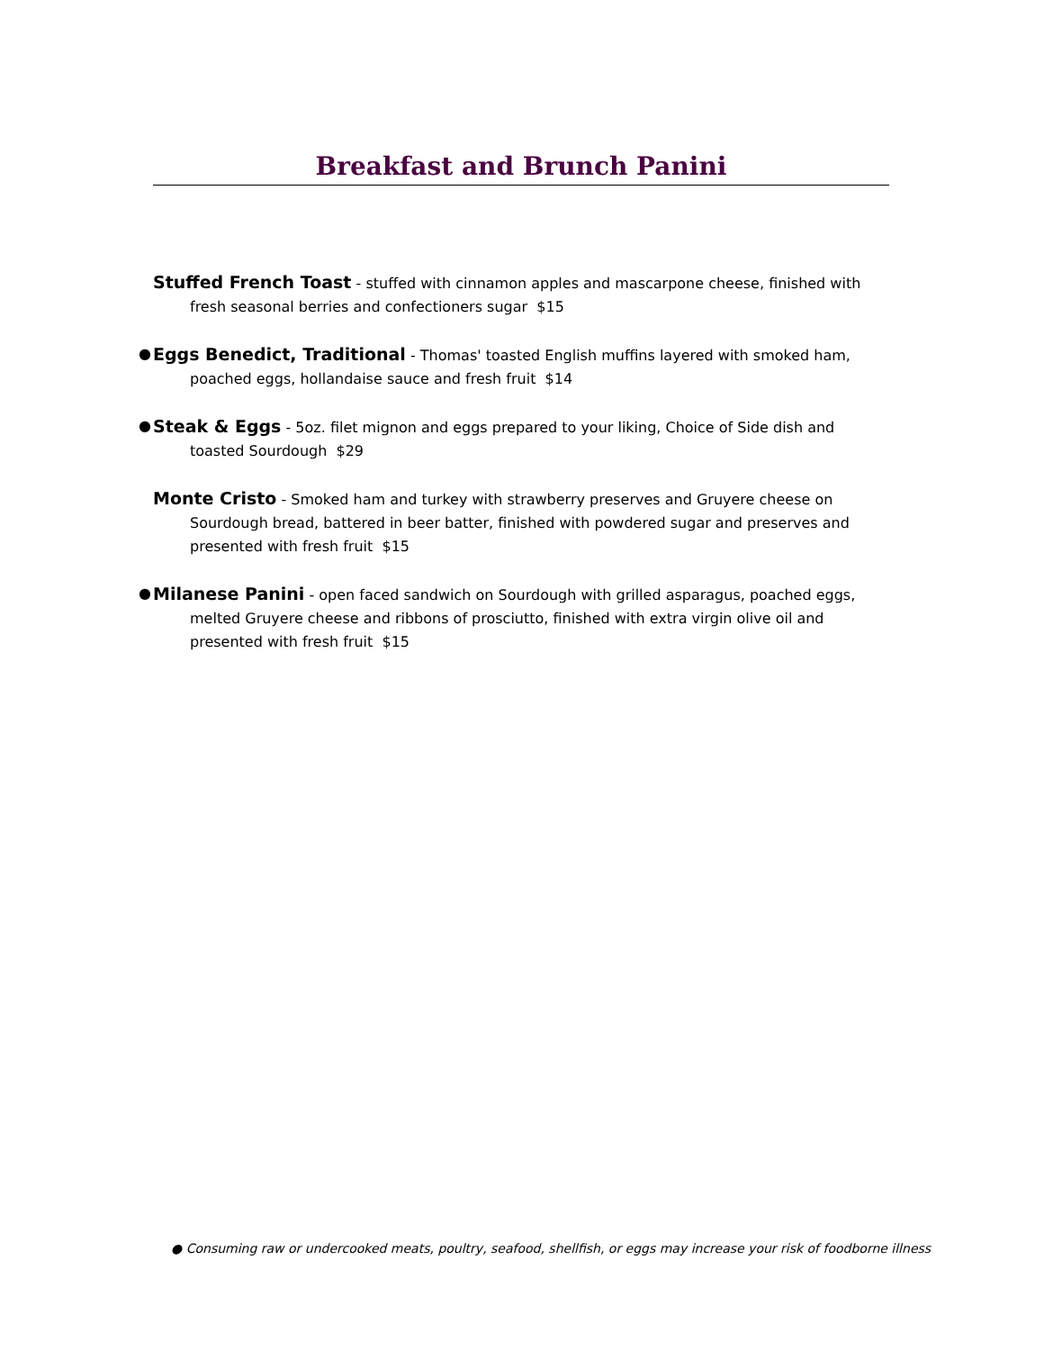Breakfast and Brunch Panini
Stuffed French Toast - stuffed with cinnamon apples and mascarpone cheese, finished with fresh seasonal berries and confectioners sugar $15
● Eggs Benedict, Traditional - Thomas' toasted English muffins layered with smoked ham, poached eggs, hollandaise sauce and fresh fruit $14
● Steak & Eggs - 5oz. filet mignon and eggs prepared to your liking, Choice of Side dish and toasted Sourdough $29
Monte Cristo - Smoked ham and turkey with strawberry preserves and Gruyere cheese on Sourdough bread, battered in beer batter, finished with powdered sugar and preserves and presented with fresh fruit $15
● Milanese Panini - open faced sandwich on Sourdough with grilled asparagus, poached eggs, melted Gruyere cheese and ribbons of prosciutto, finished with extra virgin olive oil and presented with fresh fruit $15
● Consuming raw or undercooked meats, poultry, seafood, shellfish, or eggs may increase your risk of foodborne illness